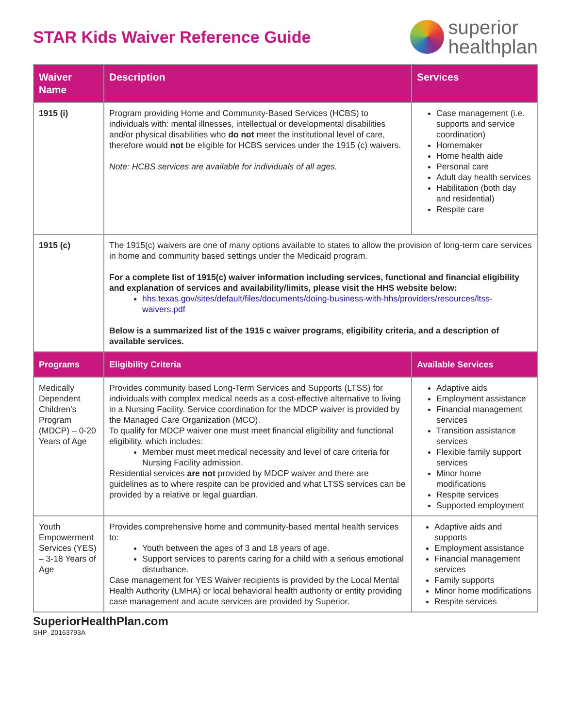STAR Kids Waiver Reference Guide
superior
healthplan
| Waiver Name | Description | Services |
| --- | --- | --- |
| 1915 (i) | Program providing Home and Community-Based Services (HCBS) to individuals with: mental illnesses, intellectual or developmental disabilities and/or physical disabilities who do not meet the institutional level of care, therefore would not be eligible for HCBS services under the 1915 (c) waivers. Note: HCBS services are available for individuals of all ages. | Case management (i.e. supports and service coordination) Homemaker Home health aide Personal care Adult day health services Habilitation (both day and residential) Respite care |
| 1915 (c) | The 1915(c) waivers are one of many options available to states to allow the provision of long-term care services in home and community based settings under the Medicaid program. For a complete list of 1915(c) waiver information including services, functional and financial eligibility and explanation of services and availability/limits, please visit the HHS website below: hhs.texas.gov/sites/default/files/documents/doing-business-with-hhs/providers/resources/ltss-waivers.pdf Below is a summarized list of the 1915 c waiver programs, eligibility criteria, and a description of available services. | |
| Programs | Eligibility Criteria | Available Services |
| Medically Dependent Children's Program (MDCP) – 0-20 Years of Age | Provides community based Long-Term Services and Supports (LTSS) for individuals with complex medical needs as a cost-effective alternative to living in a Nursing Facility. Service coordination for the MDCP waiver is provided by the Managed Care Organization (MCO). To qualify for MDCP waiver one must meet financial eligibility and functional eligibility, which includes: Member must meet medical necessity and level of care criteria for Nursing Facility admission. Residential services are not provided by MDCP waiver and there are guidelines as to where respite can be provided and what LTSS services can be provided by a relative or legal guardian. | Adaptive aids Employment assistance Financial management services Transition assistance services Flexible family support services Minor home modifications Respite services Supported employment |
| Youth Empowerment Services (YES) – 3-18 Years of Age | Provides comprehensive home and community-based mental health services to: Youth between the ages of 3 and 18 years of age. Support services to parents caring for a child with a serious emotional disturbance. Case management for YES Waiver recipients is provided by the Local Mental Health Authority (LMHA) or local behavioral health authority or entity providing case management and acute services are provided by Superior. | Adaptive aids and supports Employment assistance Financial management services Family supports Minor home modifications Respite services |
SuperiorHealthPlan.com
SHP_20163793A